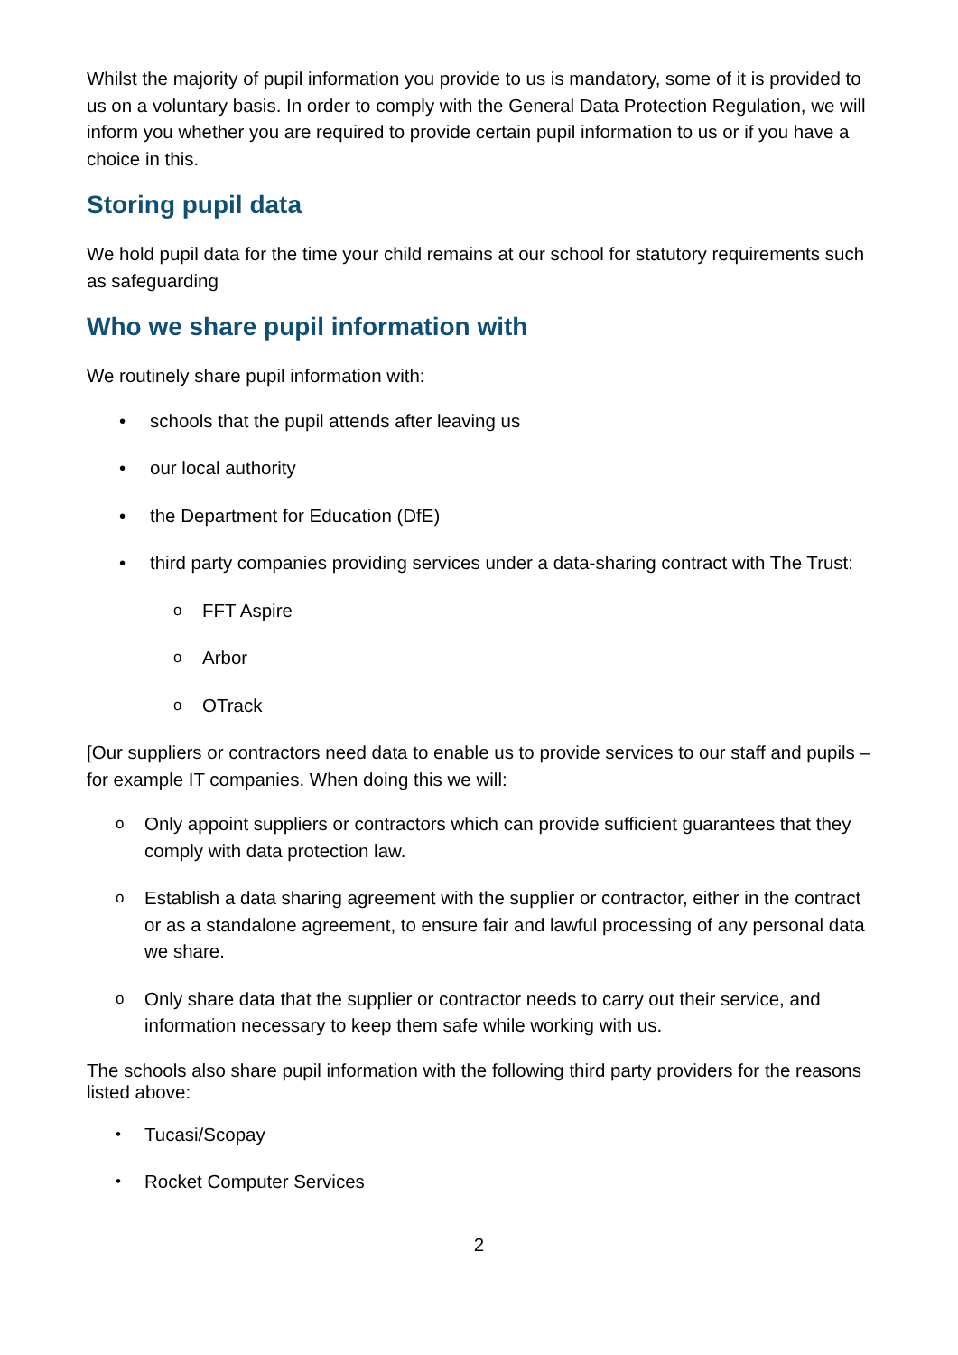Whilst the majority of pupil information you provide to us is mandatory, some of it is provided to us on a voluntary basis. In order to comply with the General Data Protection Regulation, we will inform you whether you are required to provide certain pupil information to us or if you have a choice in this.
Storing pupil data
We hold pupil data for the time your child remains at our school for statutory requirements such as safeguarding
Who we share pupil information with
We routinely share pupil information with:
• schools that the pupil attends after leaving us
• our local authority
• the Department for Education (DfE)
• third party companies providing services under a data-sharing contract with The Trust:
o FFT Aspire
o Arbor
o OTrack
[Our suppliers or contractors need data to enable us to provide services to our staff and pupils – for example IT companies. When doing this we will:
o Only appoint suppliers or contractors which can provide sufficient guarantees that they comply with data protection law.
o Establish a data sharing agreement with the supplier or contractor, either in the contract or as a standalone agreement, to ensure fair and lawful processing of any personal data we share.
o Only share data that the supplier or contractor needs to carry out their service, and information necessary to keep them safe while working with us.
The schools also share pupil information with the following third party providers for the reasons listed above:
• Tucasi/Scopay
• Rocket Computer Services
2